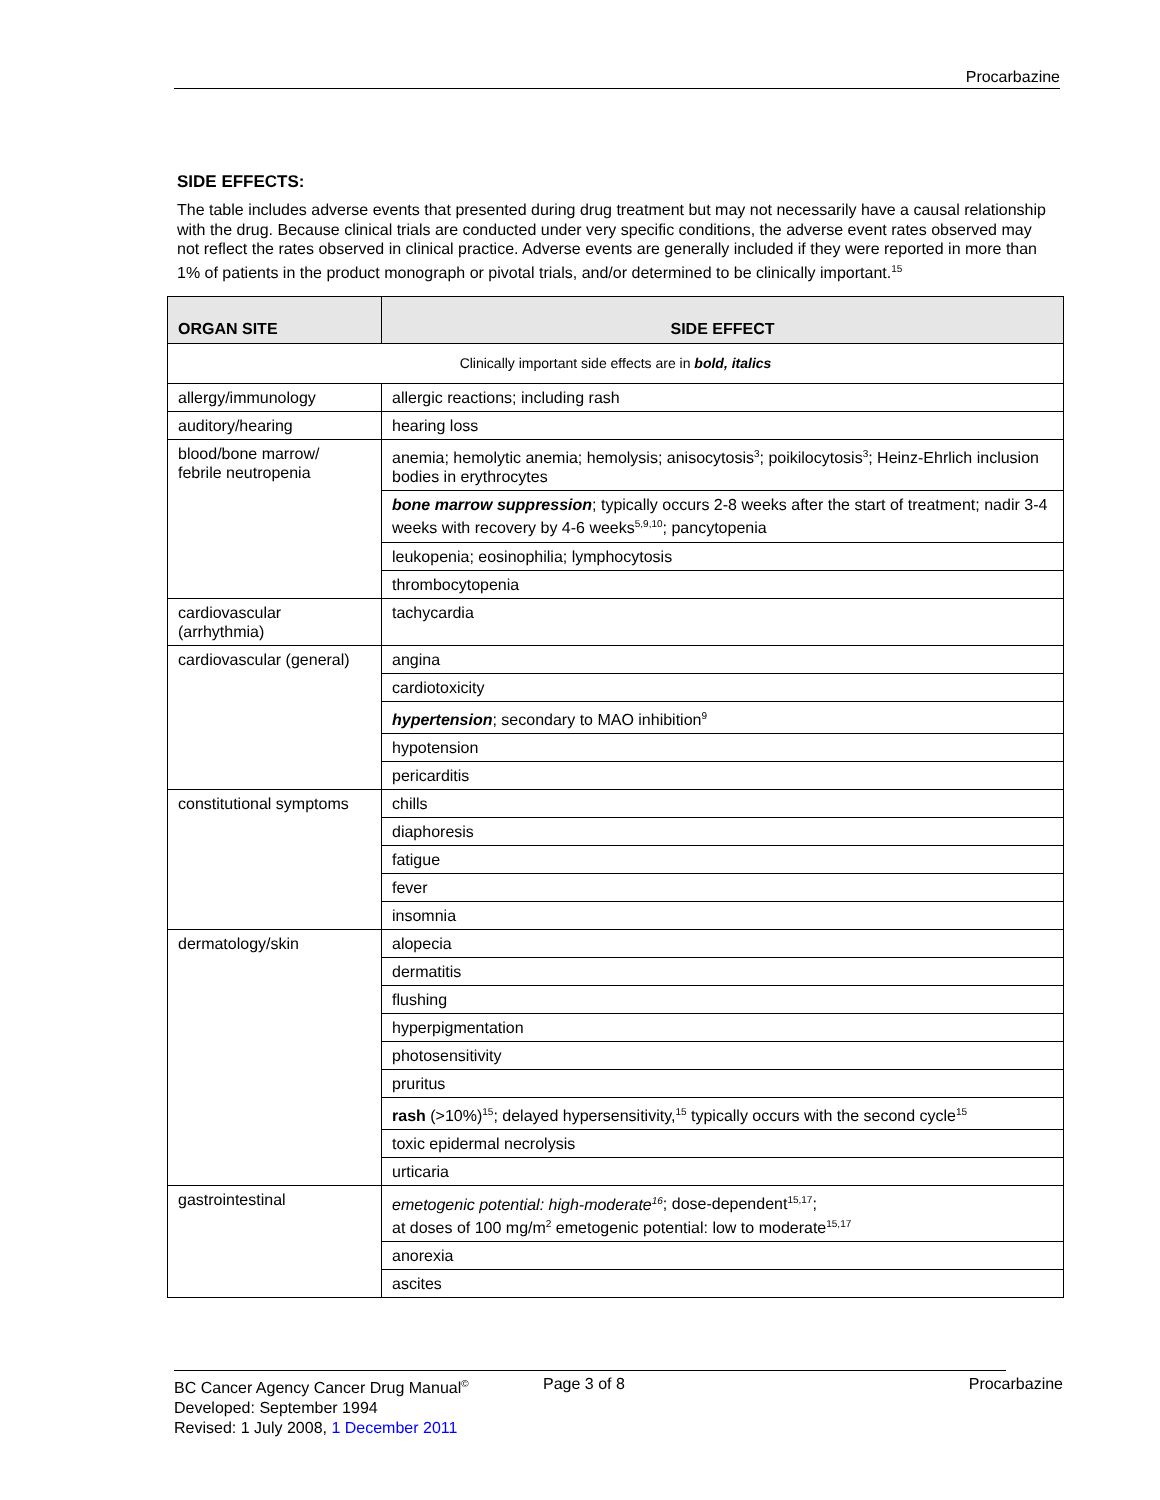Procarbazine
SIDE EFFECTS:
The table includes adverse events that presented during drug treatment but may not necessarily have a causal relationship with the drug. Because clinical trials are conducted under very specific conditions, the adverse event rates observed may not reflect the rates observed in clinical practice. Adverse events are generally included if they were reported in more than 1% of patients in the product monograph or pivotal trials, and/or determined to be clinically important.<sup>15</sup>
| ORGAN SITE | SIDE EFFECT |
| --- | --- |
| Clinically important side effects are in bold, italics | |
| allergy/immunology | allergic reactions; including rash |
| auditory/hearing | hearing loss |
| blood/bone marrow/ febrile neutropenia | anemia; hemolytic anemia; hemolysis; anisocytosis<sup>3</sup>; poikilocytosis<sup>3</sup>; Heinz-Ehrlich inclusion bodies in erythrocytes |
| | bone marrow suppression ; typically occurs 2-8 weeks after the start of treatment; nadir 3-4 weeks with recovery by 4-6 weeks<sup>5,9,10</sup>; pancytopenia |
| | leukopenia; eosinophilia; lymphocytosis |
| | thrombocytopenia |
| cardiovascular (arrhythmia) | tachycardia |
| cardiovascular (general) | angina |
| | cardiotoxicity |
| | hypertension ; secondary to MAO inhibition<sup>9</sup> |
| | hypotension |
| | pericarditis |
| constitutional symptoms | chills |
| | diaphoresis |
| | fatigue |
| | fever |
| | insomnia |
| dermatology/skin | alopecia |
| | dermatitis |
| | flushing |
| | hyperpigmentation |
| | photosensitivity |
| | pruritus |
| | rash (>10%)<sup>15</sup>; delayed hypersensitivity,<sup>15</sup> typically occurs with the second cycle<sup>15</sup> |
| | toxic epidermal necrolysis |
| | urticaria |
| gastrointestinal | emetogenic potential: high-moderate<sup>16</sup> ; dose-dependent<sup>15,17</sup>; at doses of 100 mg/m<sup>2</sup> emetogenic potential: low to moderate<sup>15,17</sup> |
| | anorexia |
| | ascites |
BC Cancer Agency Cancer Drug Manual<sup>©</sup> Page 3 of 8 Procarbazine
Developed: September 1994
Revised: 1 July 2008, 1 December 2011